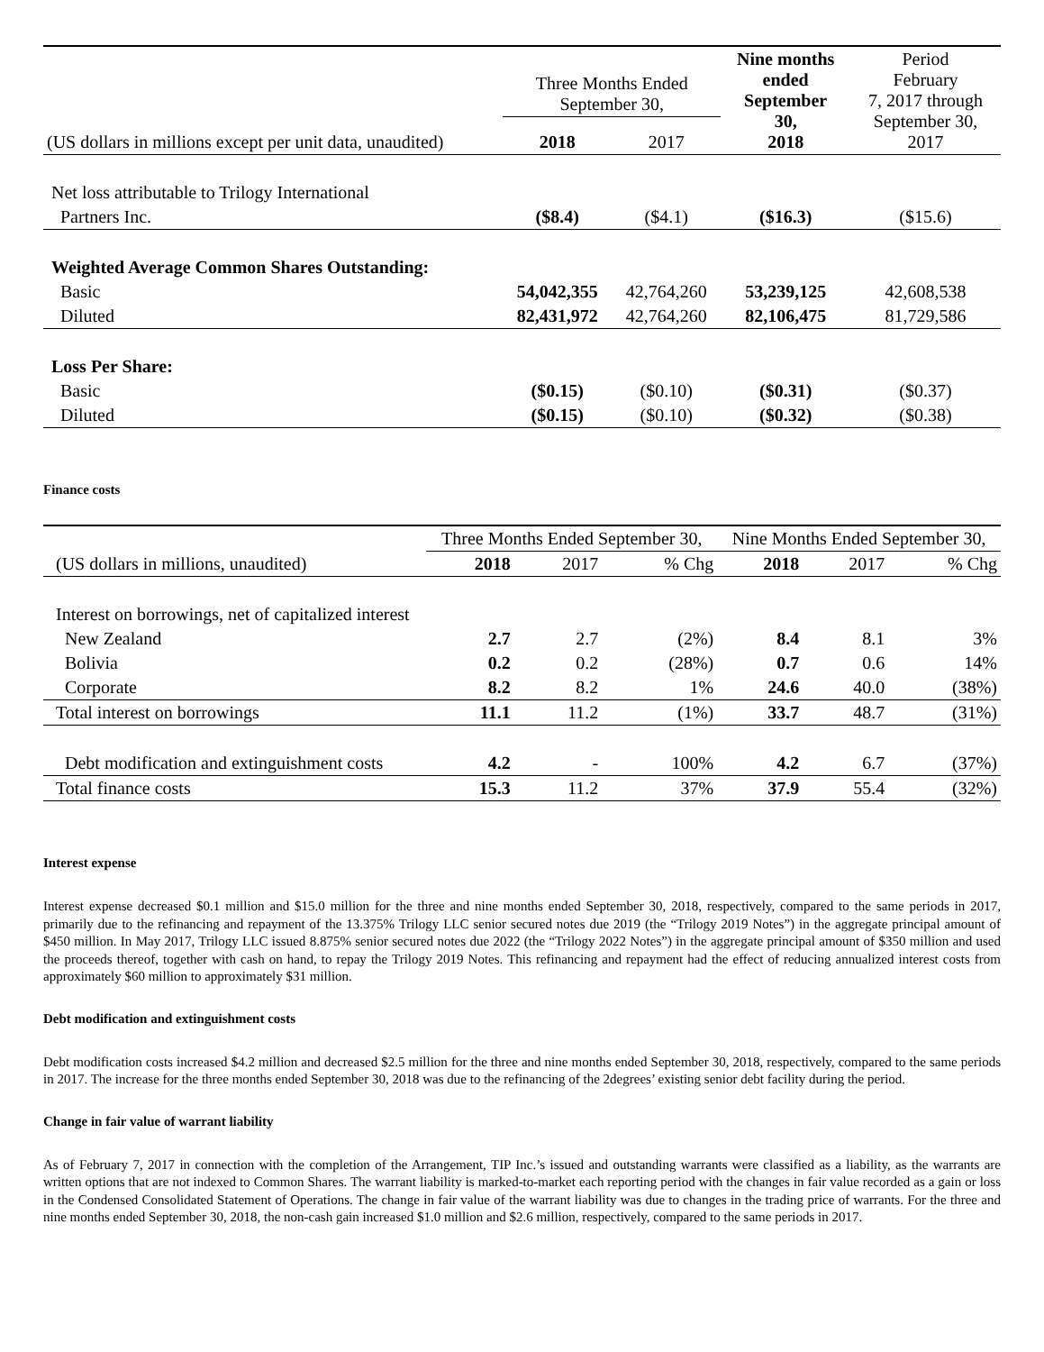| | Three Months Ended September 30, | | Nine months ended September 30, 2018 | Period February 7, 2017 through September 30, 2017 |
| --- | --- | --- | --- | --- |
| (US dollars in millions except per unit data, unaudited) | 2018 | 2017 | | |
| Net loss attributable to Trilogy International | | | | |
| Partners Inc. | ($8.4) | ($4.1) | ($16.3) | ($15.6) |
| Weighted Average Common Shares Outstanding: | | | | |
| Basic | 54,042,355 | 42,764,260 | 53,239,125 | 42,608,538 |
| Diluted | 82,431,972 | 42,764,260 | 82,106,475 | 81,729,586 |
| Loss Per Share: | | | | |
| Basic | ($0.15) | ($0.10) | ($0.31) | ($0.37) |
| Diluted | ($0.15) | ($0.10) | ($0.32) | ($0.38) |
Finance costs
| | Three Months Ended September 30, | | | Nine Months Ended September 30, | | |
| --- | --- | --- | --- | --- | --- | --- |
| (US dollars in millions, unaudited) | 2018 | 2017 | % Chg | 2018 | 2017 | % Chg |
| Interest on borrowings, net of capitalized interest | | | | | | |
| New Zealand | 2.7 | 2.7 | (2%) | 8.4 | 8.1 | 3% |
| Bolivia | 0.2 | 0.2 | (28%) | 0.7 | 0.6 | 14% |
| Corporate | 8.2 | 8.2 | 1% | 24.6 | 40.0 | (38%) |
| Total interest on borrowings | 11.1 | 11.2 | (1%) | 33.7 | 48.7 | (31%) |
| Debt modification and extinguishment costs | 4.2 | - | 100% | 4.2 | 6.7 | (37%) |
| Total finance costs | 15.3 | 11.2 | 37% | 37.9 | 55.4 | (32%) |
Interest expense
Interest expense decreased $0.1 million and $15.0 million for the three and nine months ended September 30, 2018, respectively, compared to the same periods in 2017, primarily due to the refinancing and repayment of the 13.375% Trilogy LLC senior secured notes due 2019 (the “Trilogy 2019 Notes”) in the aggregate principal amount of $450 million. In May 2017, Trilogy LLC issued 8.875% senior secured notes due 2022 (the “Trilogy 2022 Notes”) in the aggregate principal amount of $350 million and used the proceeds thereof, together with cash on hand, to repay the Trilogy 2019 Notes. This refinancing and repayment had the effect of reducing annualized interest costs from approximately $60 million to approximately $31 million.
Debt modification and extinguishment costs
Debt modification costs increased $4.2 million and decreased $2.5 million for the three and nine months ended September 30, 2018, respectively, compared to the same periods in 2017. The increase for the three months ended September 30, 2018 was due to the refinancing of the 2degrees’ existing senior debt facility during the period.
Change in fair value of warrant liability
As of February 7, 2017 in connection with the completion of the Arrangement, TIP Inc.’s issued and outstanding warrants were classified as a liability, as the warrants are written options that are not indexed to Common Shares. The warrant liability is marked-to-market each reporting period with the changes in fair value recorded as a gain or loss in the Condensed Consolidated Statement of Operations. The change in fair value of the warrant liability was due to changes in the trading price of warrants. For the three and nine months ended September 30, 2018, the non-cash gain increased $1.0 million and $2.6 million, respectively, compared to the same periods in 2017.